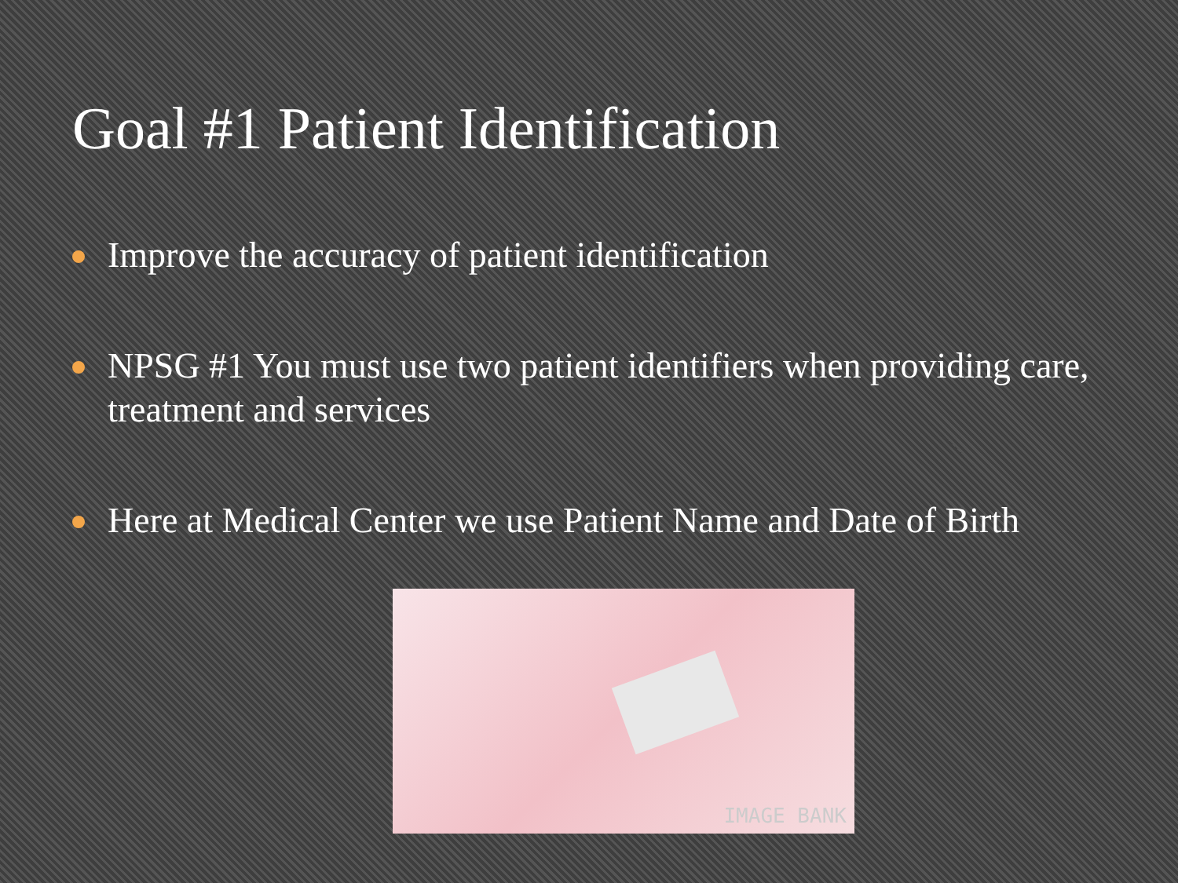Goal #1 Patient Identification
Improve the accuracy of patient identification
NPSG #1 You must use two patient identifiers when providing care, treatment and services
Here at Medical Center we use Patient Name and Date of Birth
IMAGE BANK